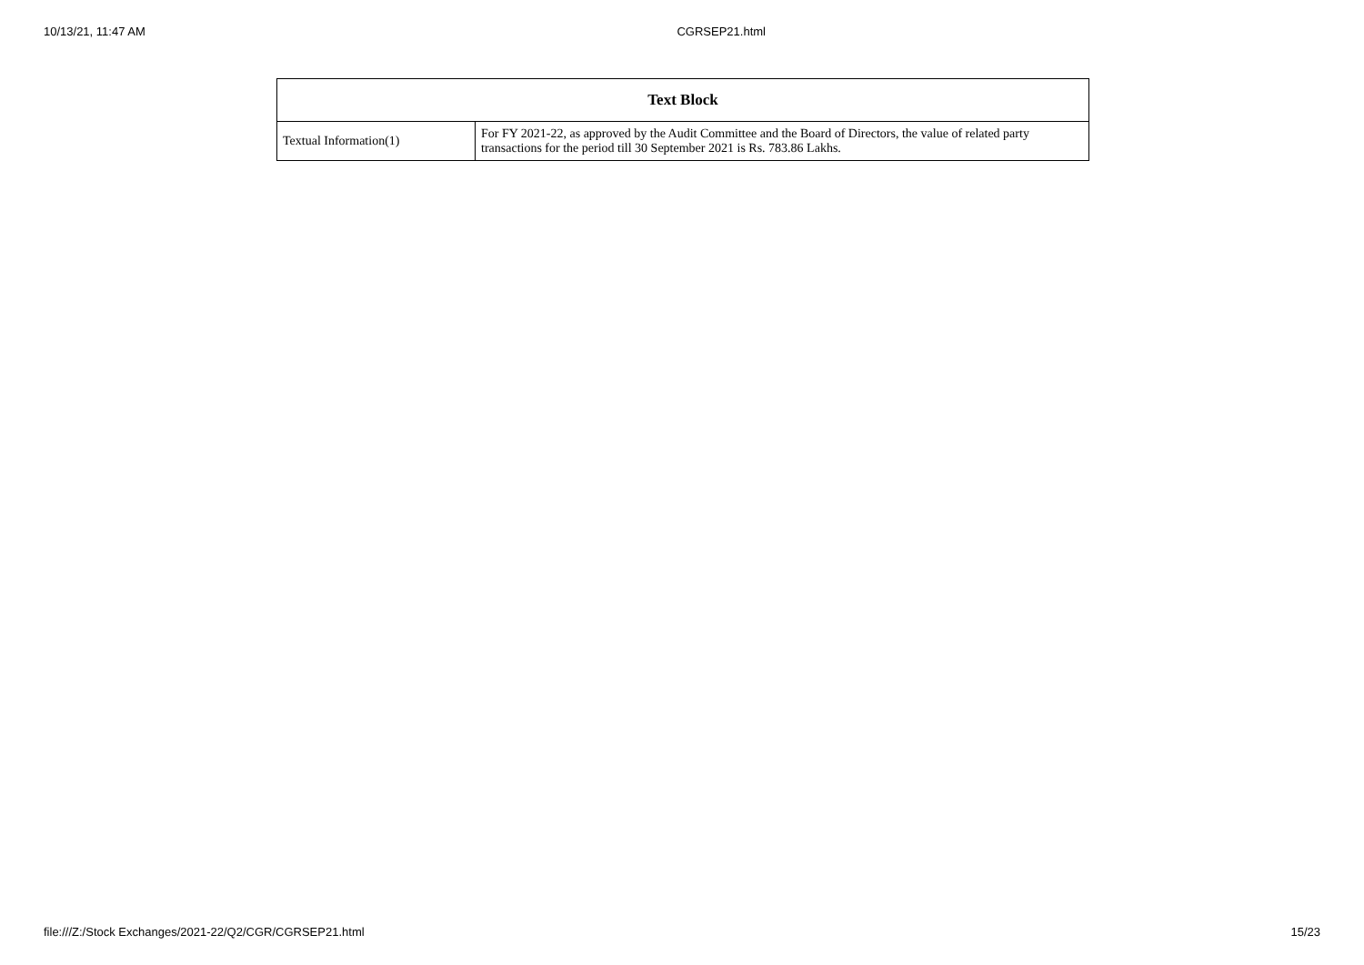10/13/21, 11:47 AM CGRSEP21.html
| Text Block | |
| --- | --- |
| Textual Information(1) | For FY 2021-22, as approved by the Audit Committee and the Board of Directors, the value of related party transactions for the period till 30 September 2021 is Rs. 783.86 Lakhs. |
file:///Z:/Stock Exchanges/2021-22/Q2/CGR/CGRSEP21.html 15/23